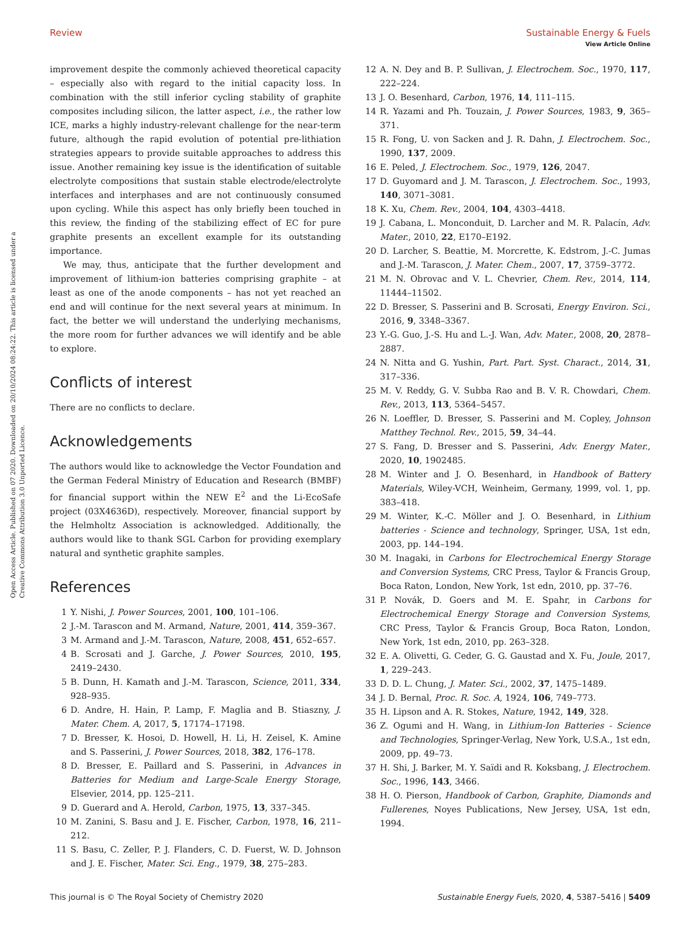Open Access Article. Published on 07 2020. Downloaded on 20/10/2024 08:24:22. This article is licensed under a Creative Commons Attribution 3.0 Unported Licence.
View Article Online
Review Sustainable Energy & Fuels
improvement despite the commonly achieved theoretical capacity – especially also with regard to the initial capacity loss. In combination with the still inferior cycling stability of graphite composites including silicon, the latter aspect, i.e., the rather low ICE, marks a highly industry-relevant challenge for the near-term future, although the rapid evolution of potential pre-lithiation strategies appears to provide suitable approaches to address this issue. Another remaining key issue is the identification of suitable electrolyte compositions that sustain stable electrode/electrolyte interfaces and interphases and are not continuously consumed upon cycling. While this aspect has only briefly been touched in this review, the finding of the stabilizing effect of EC for pure graphite presents an excellent example for its outstanding importance.
We may, thus, anticipate that the further development and improvement of lithium-ion batteries comprising graphite – at least as one of the anode components – has not yet reached an end and will continue for the next several years at minimum. In fact, the better we will understand the underlying mechanisms, the more room for further advances we will identify and be able to explore.
Conflicts of interest
There are no conflicts to declare.
Acknowledgements
The authors would like to acknowledge the Vector Foundation and the German Federal Ministry of Education and Research (BMBF) for financial support within the NEW E<sup>2</sup> and the Li-EcoSafe project (03X4636D), respectively. Moreover, financial support by the Helmholtz Association is acknowledged. Additionally, the authors would like to thank SGL Carbon for providing exemplary natural and synthetic graphite samples.
References
1 Y. Nishi, J. Power Sources, 2001, 100, 101–106.
2 J.-M. Tarascon and M. Armand, Nature, 2001, 414, 359–367.
3 M. Armand and J.-M. Tarascon, Nature, 2008, 451, 652–657.
4 B. Scrosati and J. Garche, J. Power Sources, 2010, 195, 2419–2430.
5 B. Dunn, H. Kamath and J.-M. Tarascon, Science, 2011, 334, 928–935.
6 D. Andre, H. Hain, P. Lamp, F. Maglia and B. Stiaszny, J. Mater. Chem. A, 2017, 5, 17174–17198.
7 D. Bresser, K. Hosoi, D. Howell, H. Li, H. Zeisel, K. Amine and S. Passerini, J. Power Sources, 2018, 382, 176–178.
8 D. Bresser, E. Paillard and S. Passerini, in Advances in Batteries for Medium and Large-Scale Energy Storage, Elsevier, 2014, pp. 125–211.
9 D. Guerard and A. Herold, Carbon, 1975, 13, 337–345.
10 M. Zanini, S. Basu and J. E. Fischer, Carbon, 1978, 16, 211–212.
11 S. Basu, C. Zeller, P. J. Flanders, C. D. Fuerst, W. D. Johnson and J. E. Fischer, Mater. Sci. Eng., 1979, 38, 275–283.
12 A. N. Dey and B. P. Sullivan, J. Electrochem. Soc., 1970, 117, 222–224.
13 J. O. Besenhard, Carbon, 1976, 14, 111–115.
14 R. Yazami and Ph. Touzain, J. Power Sources, 1983, 9, 365–371.
15 R. Fong, U. von Sacken and J. R. Dahn, J. Electrochem. Soc., 1990, 137, 2009.
16 E. Peled, J. Electrochem. Soc., 1979, 126, 2047.
17 D. Guyomard and J. M. Tarascon, J. Electrochem. Soc., 1993, 140, 3071–3081.
18 K. Xu, Chem. Rev., 2004, 104, 4303–4418.
19 J. Cabana, L. Monconduit, D. Larcher and M. R. Palacín, Adv. Mater., 2010, 22, E170–E192.
20 D. Larcher, S. Beattie, M. Morcrette, K. Edstrom, J.-C. Jumas and J.-M. Tarascon, J. Mater. Chem., 2007, 17, 3759–3772.
21 M. N. Obrovac and V. L. Chevrier, Chem. Rev., 2014, 114, 11444–11502.
22 D. Bresser, S. Passerini and B. Scrosati, Energy Environ. Sci., 2016, 9, 3348–3367.
23 Y.-G. Guo, J.-S. Hu and L.-J. Wan, Adv. Mater., 2008, 20, 2878–2887.
24 N. Nitta and G. Yushin, Part. Part. Syst. Charact., 2014, 31, 317–336.
25 M. V. Reddy, G. V. Subba Rao and B. V. R. Chowdari, Chem. Rev., 2013, 113, 5364–5457.
26 N. Loeffler, D. Bresser, S. Passerini and M. Copley, Johnson Matthey Technol. Rev., 2015, 59, 34–44.
27 S. Fang, D. Bresser and S. Passerini, Adv. Energy Mater., 2020, 10, 1902485.
28 M. Winter and J. O. Besenhard, in Handbook of Battery Materials, Wiley-VCH, Weinheim, Germany, 1999, vol. 1, pp. 383–418.
29 M. Winter, K.-C. Möller and J. O. Besenhard, in Lithium batteries - Science and technology, Springer, USA, 1st edn, 2003, pp. 144–194.
30 M. Inagaki, in Carbons for Electrochemical Energy Storage and Conversion Systems, CRC Press, Taylor & Francis Group, Boca Raton, London, New York, 1st edn, 2010, pp. 37–76.
31 P. Novák, D. Goers and M. E. Spahr, in Carbons for Electrochemical Energy Storage and Conversion Systems, CRC Press, Taylor & Francis Group, Boca Raton, London, New York, 1st edn, 2010, pp. 263–328.
32 E. A. Olivetti, G. Ceder, G. G. Gaustad and X. Fu, Joule, 2017, 1, 229–243.
33 D. D. L. Chung, J. Mater. Sci., 2002, 37, 1475–1489.
34 J. D. Bernal, Proc. R. Soc. A, 1924, 106, 749–773.
35 H. Lipson and A. R. Stokes, Nature, 1942, 149, 328.
36 Z. Ogumi and H. Wang, in Lithium-Ion Batteries - Science and Technologies, Springer-Verlag, New York, U.S.A., 1st edn, 2009, pp. 49–73.
37 H. Shi, J. Barker, M. Y. Saïdi and R. Koksbang, J. Electrochem. Soc., 1996, 143, 3466.
38 H. O. Pierson, Handbook of Carbon, Graphite, Diamonds and Fullerenes, Noyes Publications, New Jersey, USA, 1st edn, 1994.
This journal is © The Royal Society of Chemistry 2020 Sustainable Energy Fuels, 2020, 4, 5387–5416 | 5409